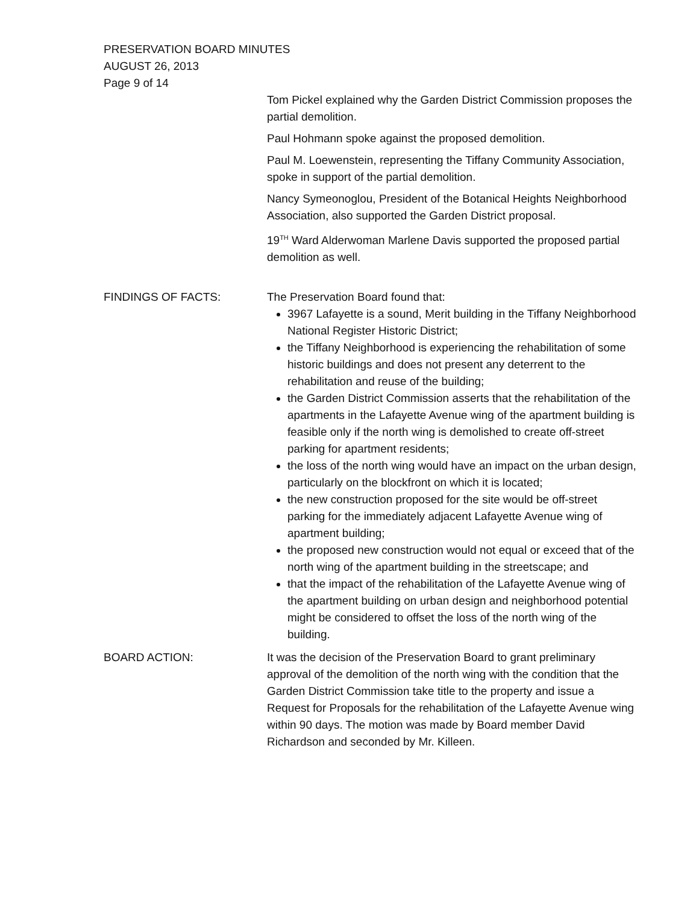PRESERVATION BOARD MINUTES
AUGUST 26, 2013
Page 9 of 14
Tom Pickel explained why the Garden District Commission proposes the partial demolition.
Paul Hohmann spoke against the proposed demolition.
Paul M. Loewenstein, representing the Tiffany Community Association, spoke in support of the partial demolition.
Nancy Symeonoglou, President of the Botanical Heights Neighborhood Association, also supported the Garden District proposal.
19<sup>TH</sup> Ward Alderwoman Marlene Davis supported the proposed partial demolition as well.
FINDINGS OF FACTS: The Preservation Board found that:
3967 Lafayette is a sound, Merit building in the Tiffany Neighborhood National Register Historic District;
the Tiffany Neighborhood is experiencing the rehabilitation of some historic buildings and does not present any deterrent to the rehabilitation and reuse of the building;
the Garden District Commission asserts that the rehabilitation of the apartments in the Lafayette Avenue wing of the apartment building is feasible only if the north wing is demolished to create off-street parking for apartment residents;
the loss of the north wing would have an impact on the urban design, particularly on the blockfront on which it is located;
the new construction proposed for the site would be off-street parking for the immediately adjacent Lafayette Avenue wing of apartment building;
the proposed new construction would not equal or exceed that of the north wing of the apartment building in the streetscape; and
that the impact of the rehabilitation of the Lafayette Avenue wing of the apartment building on urban design and neighborhood potential might be considered to offset the loss of the north wing of the building.
BOARD ACTION: It was the decision of the Preservation Board to grant preliminary approval of the demolition of the north wing with the condition that the Garden District Commission take title to the property and issue a Request for Proposals for the rehabilitation of the Lafayette Avenue wing within 90 days. The motion was made by Board member David Richardson and seconded by Mr. Killeen.